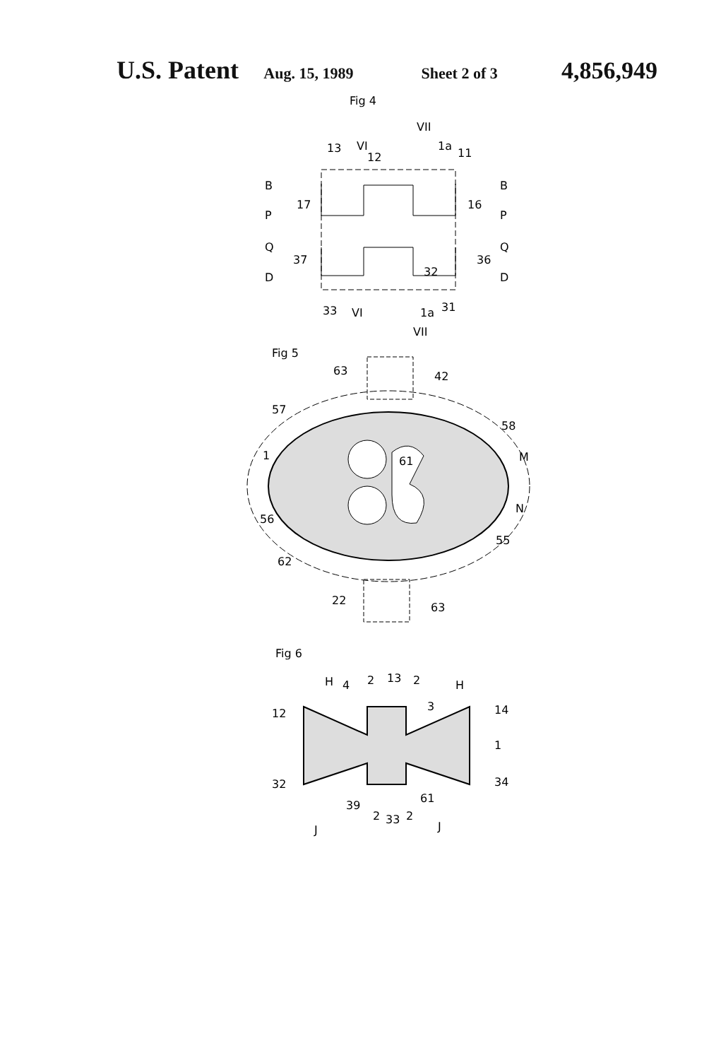U.S. Patent Aug. 15, 1989 Sheet 2 of 3 4,856,949
Fig 4
B
B
P
P
Q
Q
D
D
13
12
1a
11
17
16
37
36
32
33
1a
31
VI
VII
VI
VII
Fig 5
63
42
57
58
1
61
M
N
56
55
62
22
63
Fig 6
H
4
2
13
2
H
3
12
14
1
32
34
39
61
J
2
33
2
J